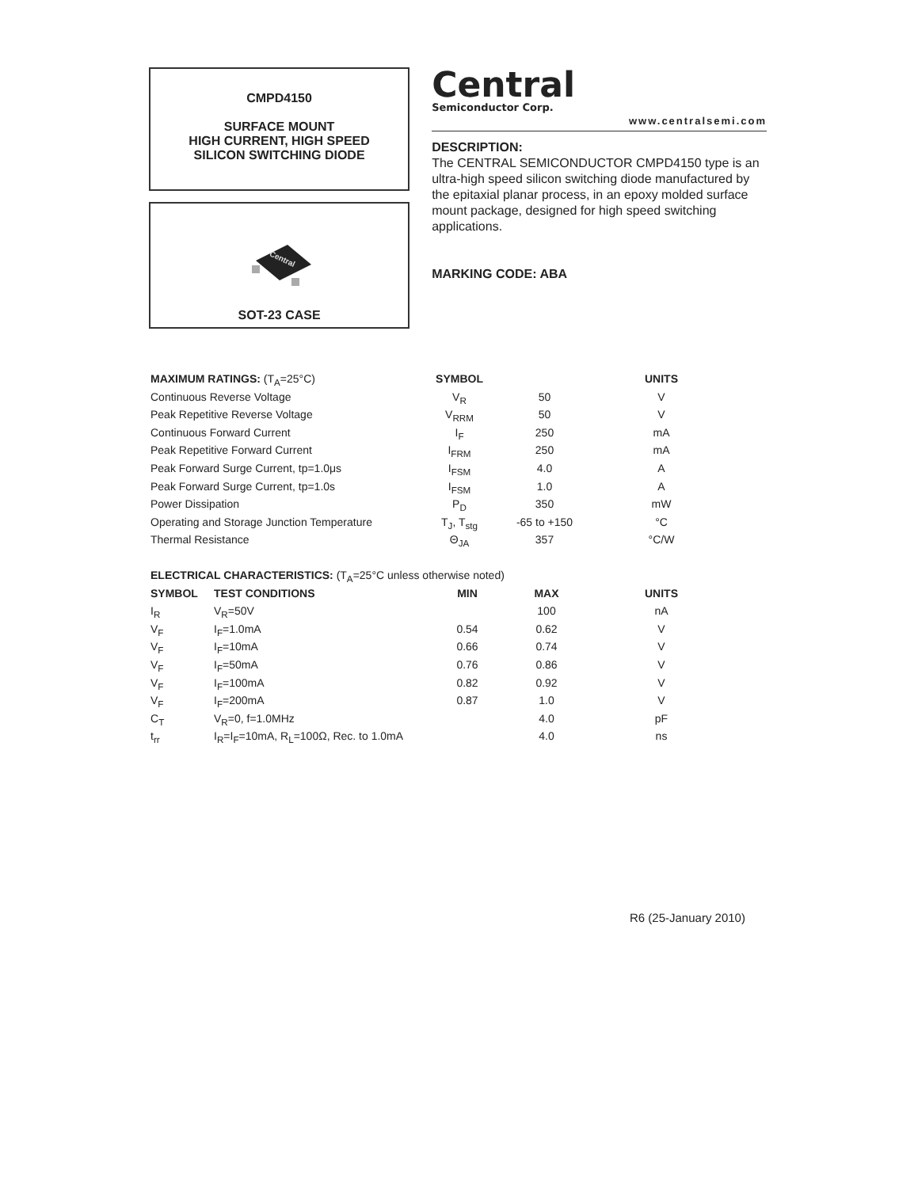CMPD4150
SURFACE MOUNT
HIGH CURRENT, HIGH SPEED
SILICON SWITCHING DIODE
Central
SOT-23 CASE
Central
Semiconductor Corp.
www.centralsemi.com
DESCRIPTION:
The CENTRAL SEMICONDUCTOR CMPD4150 type is an ultra-high speed silicon switching diode manufactured by the epitaxial planar process, in an epoxy molded surface mount package, designed for high speed switching applications.
MARKING CODE: ABA
| MAXIMUM RATINGS: (T<sub>A</sub>=25°C) | SYMBOL | | UNITS |
| --- | --- | --- | --- |
| Continuous Reverse Voltage | V<sub>R</sub> | 50 | V |
| Peak Repetitive Reverse Voltage | V<sub>RRM</sub> | 50 | V |
| Continuous Forward Current | I<sub>F</sub> | 250 | mA |
| Peak Repetitive Forward Current | I<sub>FRM</sub> | 250 | mA |
| Peak Forward Surge Current, tp=1.0μs | I<sub>FSM</sub> | 4.0 | A |
| Peak Forward Surge Current, tp=1.0s | I<sub>FSM</sub> | 1.0 | A |
| Power Dissipation | P<sub>D</sub> | 350 | mW |
| Operating and Storage Junction Temperature | T<sub>J</sub>, T<sub>stg</sub> | -65 to +150 | °C |
| Thermal Resistance | Θ<sub>JA</sub> | 357 | °C/W |
| ELECTRICAL CHARACTERISTICS: (T<sub>A</sub>=25°C unless otherwise noted) | | | | |
| --- | --- | --- | --- | --- |
| SYMBOL | TEST CONDITIONS | MIN | MAX | UNITS |
| I<sub>R</sub> | V<sub>R</sub>=50V | | 100 | nA |
| V<sub>F</sub> | I<sub>F</sub>=1.0mA | 0.54 | 0.62 | V |
| V<sub>F</sub> | I<sub>F</sub>=10mA | 0.66 | 0.74 | V |
| V<sub>F</sub> | I<sub>F</sub>=50mA | 0.76 | 0.86 | V |
| V<sub>F</sub> | I<sub>F</sub>=100mA | 0.82 | 0.92 | V |
| V<sub>F</sub> | I<sub>F</sub>=200mA | 0.87 | 1.0 | V |
| C<sub>T</sub> | V<sub>R</sub>=0, f=1.0MHz | | 4.0 | pF |
| t<sub>rr</sub> | I<sub>R</sub>=I<sub>F</sub>=10mA, R<sub>L</sub>=100Ω, Rec. to 1.0mA | | 4.0 | ns |
R6 (25-January 2010)